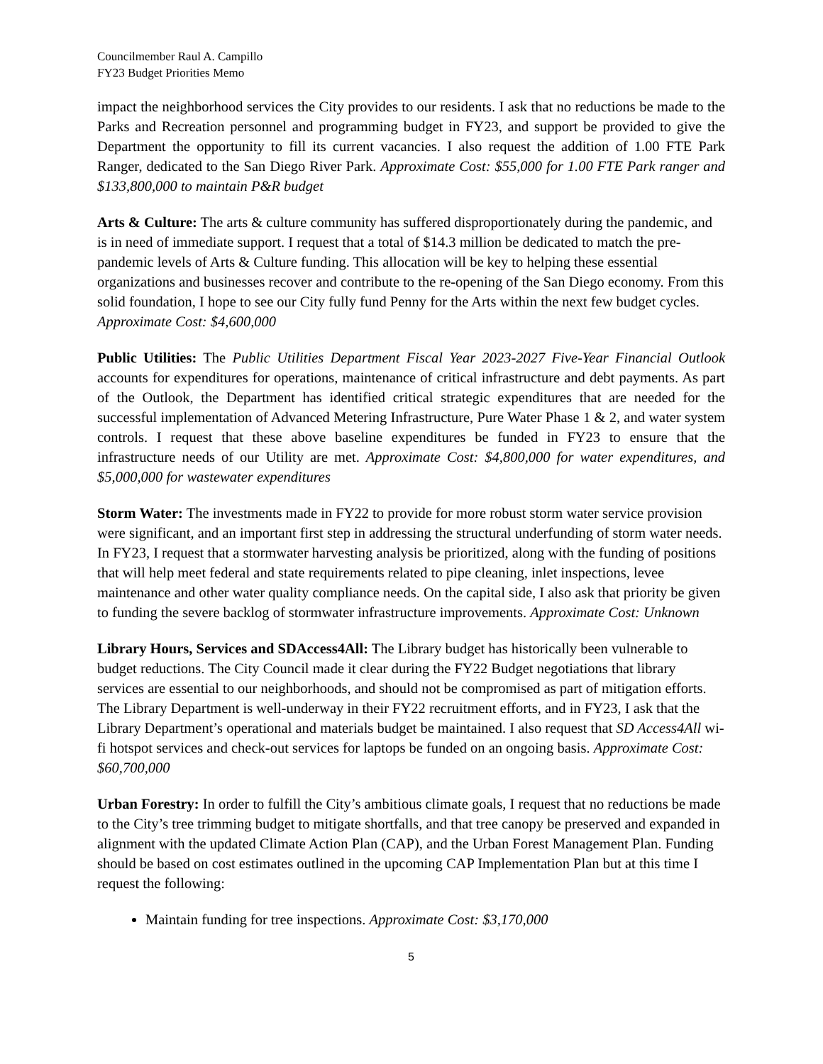Councilmember Raul A. Campillo
FY23 Budget Priorities Memo
impact the neighborhood services the City provides to our residents. I ask that no reductions be made to the Parks and Recreation personnel and programming budget in FY23, and support be provided to give the Department the opportunity to fill its current vacancies. I also request the addition of 1.00 FTE Park Ranger, dedicated to the San Diego River Park. Approximate Cost: $55,000 for 1.00 FTE Park ranger and $133,800,000 to maintain P&R budget
Arts & Culture: The arts & culture community has suffered disproportionately during the pandemic, and is in need of immediate support. I request that a total of $14.3 million be dedicated to match the pre-pandemic levels of Arts & Culture funding. This allocation will be key to helping these essential organizations and businesses recover and contribute to the re-opening of the San Diego economy. From this solid foundation, I hope to see our City fully fund Penny for the Arts within the next few budget cycles. Approximate Cost: $4,600,000
Public Utilities: The Public Utilities Department Fiscal Year 2023-2027 Five-Year Financial Outlook accounts for expenditures for operations, maintenance of critical infrastructure and debt payments. As part of the Outlook, the Department has identified critical strategic expenditures that are needed for the successful implementation of Advanced Metering Infrastructure, Pure Water Phase 1 & 2, and water system controls. I request that these above baseline expenditures be funded in FY23 to ensure that the infrastructure needs of our Utility are met. Approximate Cost: $4,800,000 for water expenditures, and $5,000,000 for wastewater expenditures
Storm Water: The investments made in FY22 to provide for more robust storm water service provision were significant, and an important first step in addressing the structural underfunding of storm water needs. In FY23, I request that a stormwater harvesting analysis be prioritized, along with the funding of positions that will help meet federal and state requirements related to pipe cleaning, inlet inspections, levee maintenance and other water quality compliance needs. On the capital side, I also ask that priority be given to funding the severe backlog of stormwater infrastructure improvements. Approximate Cost: Unknown
Library Hours, Services and SDAccess4All: The Library budget has historically been vulnerable to budget reductions. The City Council made it clear during the FY22 Budget negotiations that library services are essential to our neighborhoods, and should not be compromised as part of mitigation efforts. The Library Department is well-underway in their FY22 recruitment efforts, and in FY23, I ask that the Library Department’s operational and materials budget be maintained. I also request that SD Access4All wi-fi hotspot services and check-out services for laptops be funded on an ongoing basis. Approximate Cost: $60,700,000
Urban Forestry: In order to fulfill the City’s ambitious climate goals, I request that no reductions be made to the City’s tree trimming budget to mitigate shortfalls, and that tree canopy be preserved and expanded in alignment with the updated Climate Action Plan (CAP), and the Urban Forest Management Plan. Funding should be based on cost estimates outlined in the upcoming CAP Implementation Plan but at this time I request the following:
Maintain funding for tree inspections. Approximate Cost: $3,170,000
5